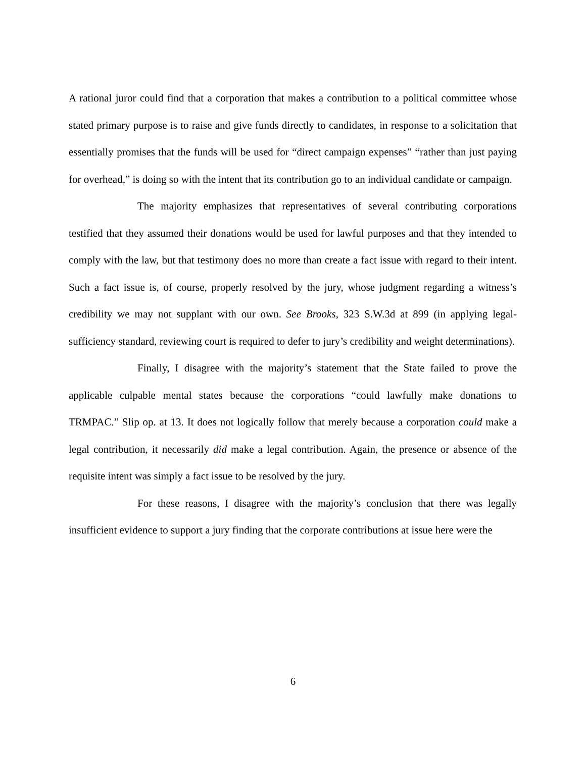A rational juror could find that a corporation that makes a contribution to a political committee whose stated primary purpose is to raise and give funds directly to candidates, in response to a solicitation that essentially promises that the funds will be used for “direct campaign expenses” “rather than just paying for overhead,” is doing so with the intent that its contribution go to an individual candidate or campaign.
The majority emphasizes that representatives of several contributing corporations testified that they assumed their donations would be used for lawful purposes and that they intended to comply with the law, but that testimony does no more than create a fact issue with regard to their intent. Such a fact issue is, of course, properly resolved by the jury, whose judgment regarding a witness’s credibility we may not supplant with our own. See Brooks, 323 S.W.3d at 899 (in applying legal-sufficiency standard, reviewing court is required to defer to jury’s credibility and weight determinations).
Finally, I disagree with the majority’s statement that the State failed to prove the applicable culpable mental states because the corporations “could lawfully make donations to TRMPAC.” Slip op. at 13. It does not logically follow that merely because a corporation could make a legal contribution, it necessarily did make a legal contribution. Again, the presence or absence of the requisite intent was simply a fact issue to be resolved by the jury.
For these reasons, I disagree with the majority’s conclusion that there was legally insufficient evidence to support a jury finding that the corporate contributions at issue here were the
6